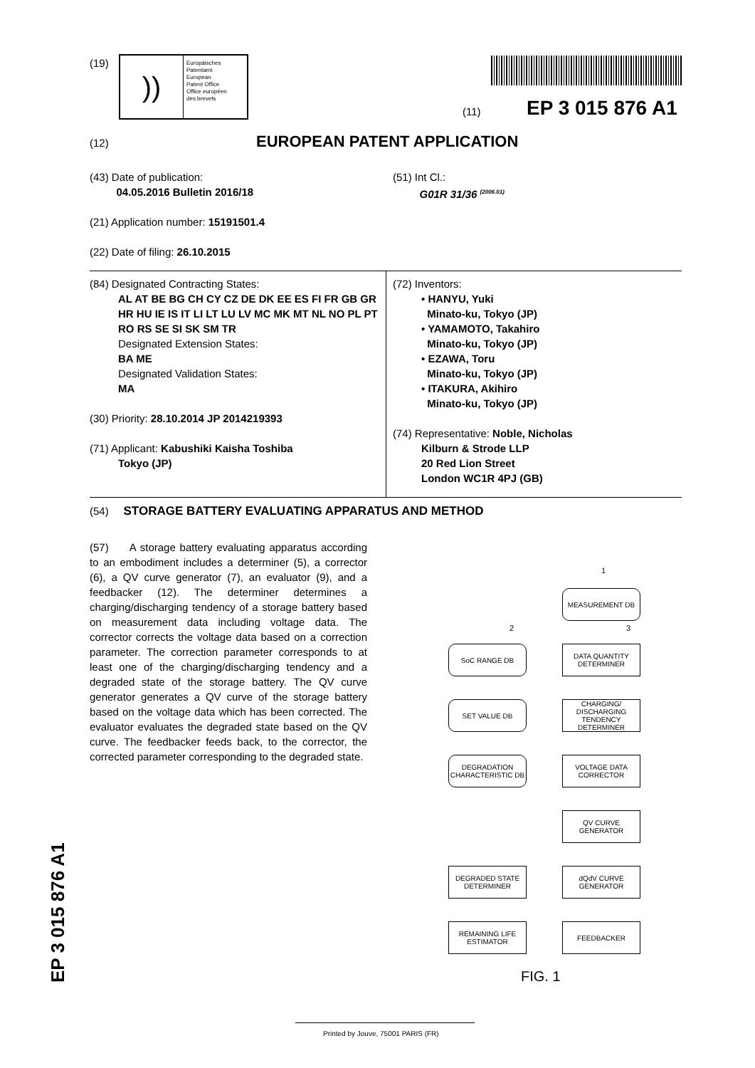(19)
))
Europäisches
Patentamt
European
Patent Office
Office européen
des brevets
(11) EP 3 015 876 A1
(12) EUROPEAN PATENT APPLICATION
(43) Date of publication:
04.05.2016 Bulletin 2016/18
(21) Application number: 15191501.4
(22) Date of filing: 26.10.2015
(51) Int Cl.:
G01R 31/36 <sup>(2006.01)</sup>
(84) Designated Contracting States:
AL AT BE BG CH CY CZ DE DK EE ES FI FR GB GR HR HU IE IS IT LI LT LU LV MC MK MT NL NO PL PT RO RS SE SI SK SM TR
Designated Extension States:
BA ME
Designated Validation States:
MA
(30) Priority: 28.10.2014 JP 2014219393
(71) Applicant: Kabushiki Kaisha Toshiba
Tokyo (JP)
(72) Inventors:
• HANYU, Yuki
Minato-ku, Tokyo (JP)
• YAMAMOTO, Takahiro
Minato-ku, Tokyo (JP)
• EZAWA, Toru
Minato-ku, Tokyo (JP)
• ITAKURA, Akihiro
Minato-ku, Tokyo (JP)
(74) Representative: Noble, Nicholas
Kilburn & Strode LLP
20 Red Lion Street
London WC1R 4PJ (GB)
(54) STORAGE BATTERY EVALUATING APPARATUS AND METHOD
(57) A storage battery evaluating apparatus according to an embodiment includes a determiner (5), a corrector (6), a QV curve generator (7), an evaluator (9), and a feedbacker (12). The determiner determines a charging/discharging tendency of a storage battery based on measurement data including voltage data. The corrector corrects the voltage data based on a correction parameter. The correction parameter corresponds to at least one of the charging/discharging tendency and a degraded state of the storage battery. The QV curve generator generates a QV curve of the storage battery based on the voltage data which has been corrected. The evaluator evaluates the degraded state based on the QV curve. The feedbacker feeds back, to the corrector, the corrected parameter corresponding to the degraded state.
1
MEASUREMENT DB
2 3
SoC RANGE DB
DATA QUANTITY DETERMINER
SET VALUE DB
CHARGING/ DISCHARGING TENDENCY DETERMINER
DEGRADATION CHARACTERISTIC DB
VOLTAGE DATA CORRECTOR
QV CURVE GENERATOR
DEGRADED STATE DETERMINER
dQdV CURVE GENERATOR
REMAINING LIFE ESTIMATOR
FEEDBACKER
FIG. 1
EP 3 015 876 A1
Printed by Jouve, 75001 PARIS (FR)